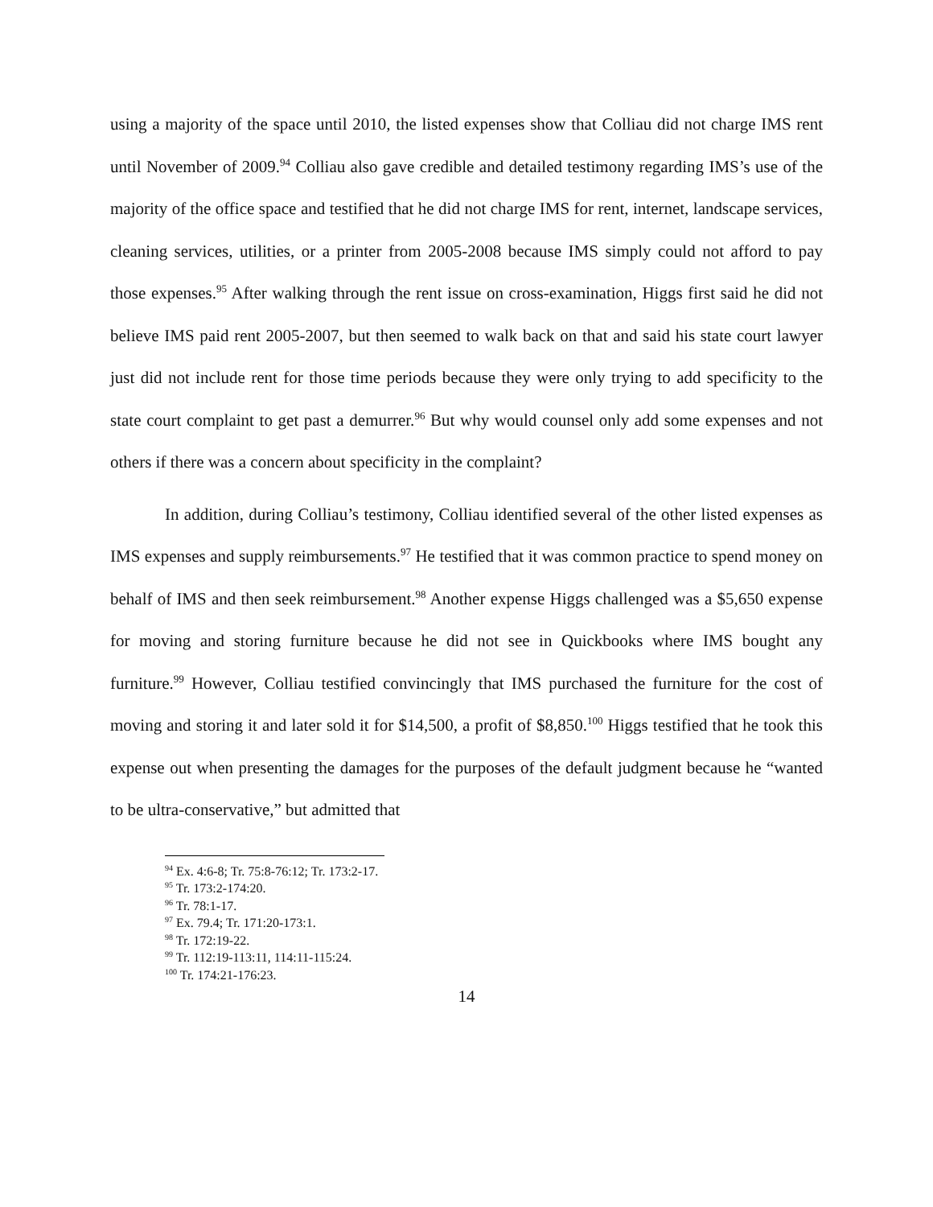using a majority of the space until 2010, the listed expenses show that Colliau did not charge IMS rent until November of 2009.<sup>94</sup> Colliau also gave credible and detailed testimony regarding IMS’s use of the majority of the office space and testified that he did not charge IMS for rent, internet, landscape services, cleaning services, utilities, or a printer from 2005-2008 because IMS simply could not afford to pay those expenses.<sup>95</sup> After walking through the rent issue on cross-examination, Higgs first said he did not believe IMS paid rent 2005-2007, but then seemed to walk back on that and said his state court lawyer just did not include rent for those time periods because they were only trying to add specificity to the state court complaint to get past a demurrer.<sup>96</sup> But why would counsel only add some expenses and not others if there was a concern about specificity in the complaint?
In addition, during Colliau’s testimony, Colliau identified several of the other listed expenses as IMS expenses and supply reimbursements.<sup>97</sup> He testified that it was common practice to spend money on behalf of IMS and then seek reimbursement.<sup>98</sup> Another expense Higgs challenged was a $5,650 expense for moving and storing furniture because he did not see in Quickbooks where IMS bought any furniture.<sup>99</sup> However, Colliau testified convincingly that IMS purchased the furniture for the cost of moving and storing it and later sold it for $14,500, a profit of $8,850.<sup>100</sup> Higgs testified that he took this expense out when presenting the damages for the purposes of the default judgment because he “wanted to be ultra-conservative,” but admitted that
<sup>94</sup> Ex. 4:6-8; Tr. 75:8-76:12; Tr. 173:2-17.
<sup>95</sup> Tr. 173:2-174:20.
<sup>96</sup> Tr. 78:1-17.
<sup>97</sup> Ex. 79.4; Tr. 171:20-173:1.
<sup>98</sup> Tr. 172:19-22.
<sup>99</sup> Tr. 112:19-113:11, 114:11-115:24.
<sup>100</sup> Tr. 174:21-176:23.
14